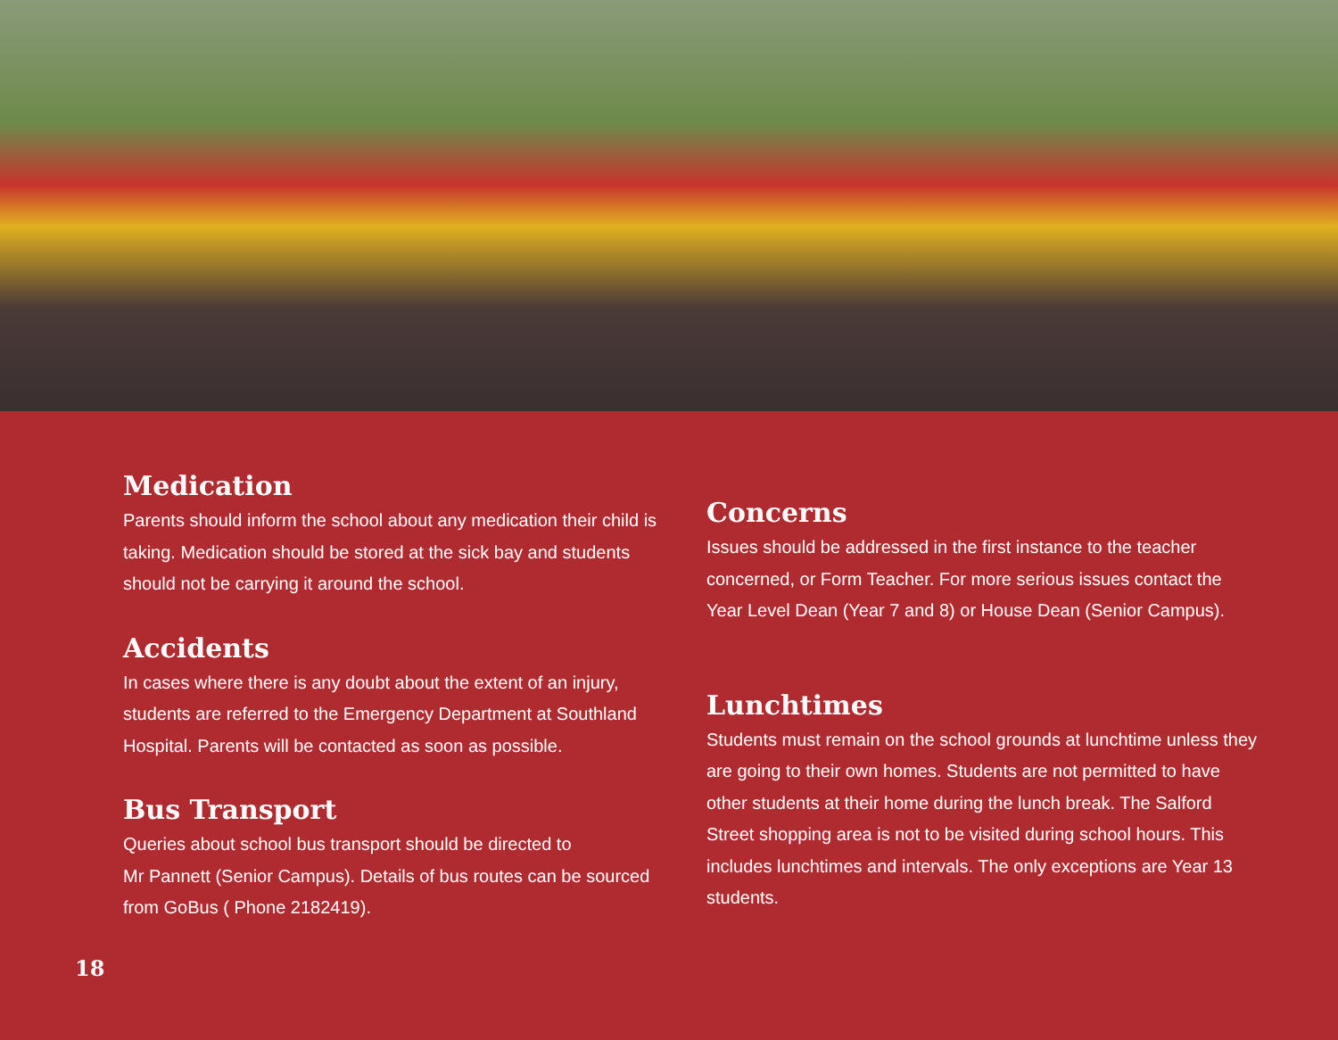Medication
Parents should inform the school about any medication their child is taking. Medication should be stored at the sick bay and students should not be carrying it around the school.
Accidents
In cases where there is any doubt about the extent of an injury, students are referred to the Emergency Department at Southland Hospital. Parents will be contacted as soon as possible.
Bus Transport
Queries about school bus transport should be directed to
Mr Pannett (Senior Campus). Details of bus routes can be sourced from GoBus ( Phone 2182419).
Concerns
Issues should be addressed in the first instance to the teacher concerned, or Form Teacher. For more serious issues contact the Year Level Dean (Year 7 and 8) or House Dean (Senior Campus).
Lunchtimes
Students must remain on the school grounds at lunchtime unless they are going to their own homes. Students are not permitted to have other students at their home during the lunch break. The Salford Street shopping area is not to be visited during school hours. This includes lunchtimes and intervals. The only exceptions are Year 13 students.
18